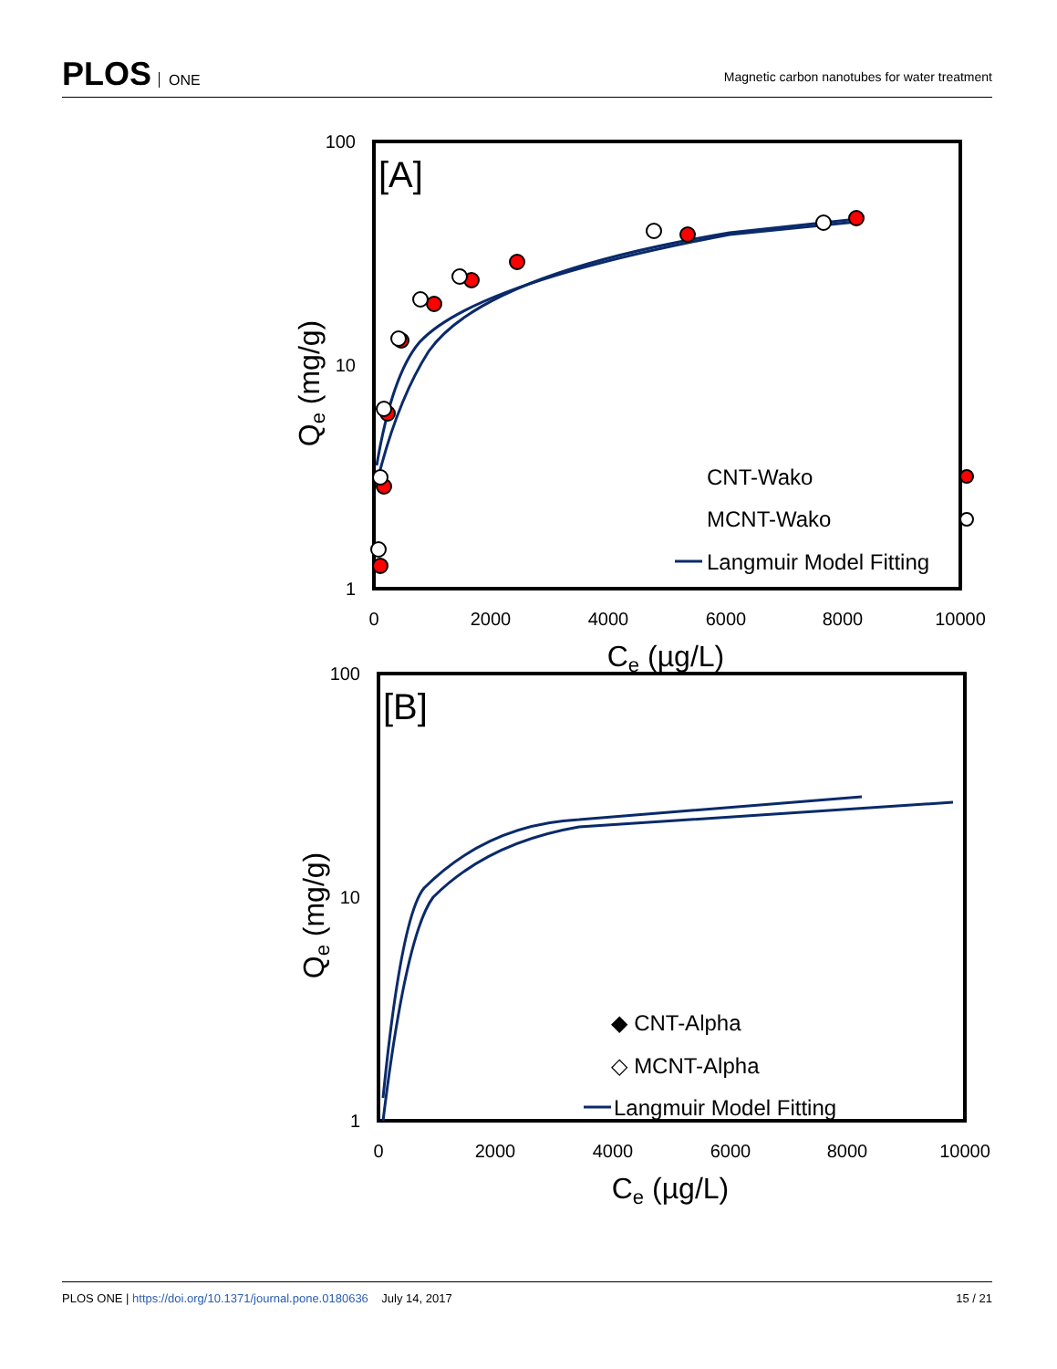PLOS ONE
Magnetic carbon nanotubes for water treatment
[A]
100
10
1
0
2000
4000
6000
8000
10000
Ce (µg/L)
Qe (mg/g)
CNT-Wako
MCNT-Wako
Langmuir Model Fitting
[B]
100
10
1
0
2000
4000
6000
8000
10000
Ce (µg/L)
Qe (mg/g)
◆ CNT-Alpha
◇ MCNT-Alpha
Langmuir Model Fitting
PLOS ONE | https://doi.org/10.1371/journal.pone.0180636 July 14, 2017
15 / 21